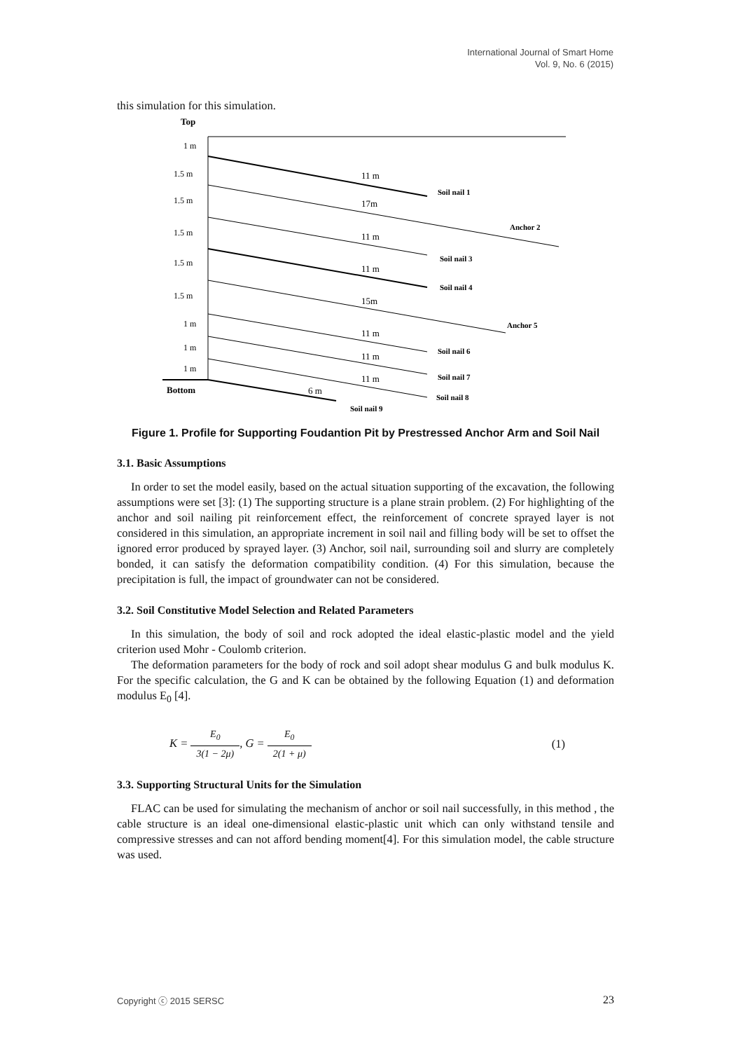International Journal of Smart Home
Vol. 9, No. 6 (2015)
this simulation for this simulation.
Top
Bottom
1 m
1.5 m
1.5 m
1.5 m
1.5 m
1.5 m
1 m
1 m
1 m
11 m
17m
11 m
11 m
15m
11 m
11 m
11 m
6 m
Soil nail 1
Anchor 2
Soil nail 3
Soil nail 4
Anchor 5
Soil nail 6
Soil nail 7
Soil nail 8
Soil nail 9
Figure 1. Profile for Supporting Foudantion Pit by Prestressed Anchor Arm and Soil Nail
3.1. Basic Assumptions
In order to set the model easily, based on the actual situation supporting of the excavation, the following assumptions were set [3]: (1) The supporting structure is a plane strain problem. (2) For highlighting of the anchor and soil nailing pit reinforcement effect, the reinforcement of concrete sprayed layer is not considered in this simulation, an appropriate increment in soil nail and filling body will be set to offset the ignored error produced by sprayed layer. (3) Anchor, soil nail, surrounding soil and slurry are completely bonded, it can satisfy the deformation compatibility condition. (4) For this simulation, because the precipitation is full, the impact of groundwater can not be considered.
3.2. Soil Constitutive Model Selection and Related Parameters
In this simulation, the body of soil and rock adopted the ideal elastic-plastic model and the yield criterion used Mohr - Coulomb criterion.
The deformation parameters for the body of rock and soil adopt shear modulus G and bulk modulus K. For the specific calculation, the G and K can be obtained by the following Equation (1) and deformation modulus E<sub>0</sub> [4].
K = E<sub>0</sub> 3(1 − 2μ), G = E<sub>0</sub> 2(1 + μ)
(1)
3.3. Supporting Structural Units for the Simulation
FLAC can be used for simulating the mechanism of anchor or soil nail successfully, in this method , the cable structure is an ideal one-dimensional elastic-plastic unit which can only withstand tensile and compressive stresses and can not afford bending moment[4]. For this simulation model, the cable structure was used.
Copyright ⓒ 2015 SERSC 23